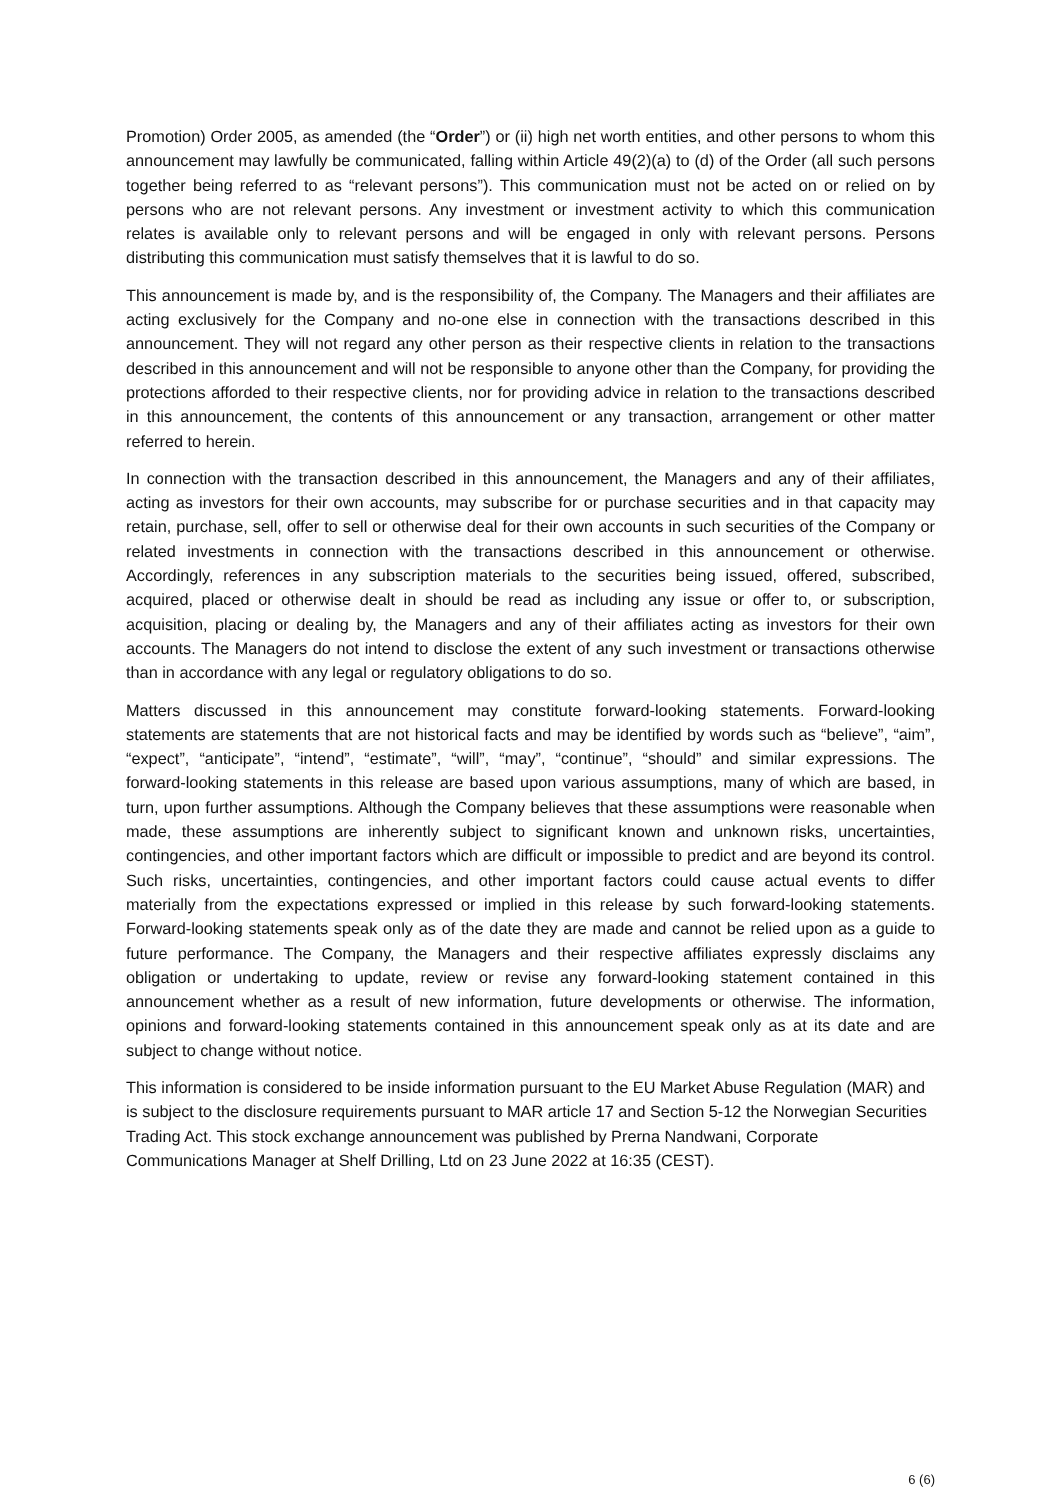Promotion) Order 2005, as amended (the “Order”) or (ii) high net worth entities, and other persons to whom this announcement may lawfully be communicated, falling within Article 49(2)(a) to (d) of the Order (all such persons together being referred to as “relevant persons”). This communication must not be acted on or relied on by persons who are not relevant persons. Any investment or investment activity to which this communication relates is available only to relevant persons and will be engaged in only with relevant persons. Persons distributing this communication must satisfy themselves that it is lawful to do so.
This announcement is made by, and is the responsibility of, the Company. The Managers and their affiliates are acting exclusively for the Company and no-one else in connection with the transactions described in this announcement. They will not regard any other person as their respective clients in relation to the transactions described in this announcement and will not be responsible to anyone other than the Company, for providing the protections afforded to their respective clients, nor for providing advice in relation to the transactions described in this announcement, the contents of this announcement or any transaction, arrangement or other matter referred to herein.
In connection with the transaction described in this announcement, the Managers and any of their affiliates, acting as investors for their own accounts, may subscribe for or purchase securities and in that capacity may retain, purchase, sell, offer to sell or otherwise deal for their own accounts in such securities of the Company or related investments in connection with the transactions described in this announcement or otherwise. Accordingly, references in any subscription materials to the securities being issued, offered, subscribed, acquired, placed or otherwise dealt in should be read as including any issue or offer to, or subscription, acquisition, placing or dealing by, the Managers and any of their affiliates acting as investors for their own accounts. The Managers do not intend to disclose the extent of any such investment or transactions otherwise than in accordance with any legal or regulatory obligations to do so.
Matters discussed in this announcement may constitute forward-looking statements. Forward-looking statements are statements that are not historical facts and may be identified by words such as “believe”, “aim”, “expect”, “anticipate”, “intend”, “estimate”, “will”, “may”, “continue”, “should” and similar expressions. The forward-looking statements in this release are based upon various assumptions, many of which are based, in turn, upon further assumptions. Although the Company believes that these assumptions were reasonable when made, these assumptions are inherently subject to significant known and unknown risks, uncertainties, contingencies, and other important factors which are difficult or impossible to predict and are beyond its control. Such risks, uncertainties, contingencies, and other important factors could cause actual events to differ materially from the expectations expressed or implied in this release by such forward-looking statements. Forward-looking statements speak only as of the date they are made and cannot be relied upon as a guide to future performance. The Company, the Managers and their respective affiliates expressly disclaims any obligation or undertaking to update, review or revise any forward-looking statement contained in this announcement whether as a result of new information, future developments or otherwise. The information, opinions and forward-looking statements contained in this announcement speak only as at its date and are subject to change without notice.
This information is considered to be inside information pursuant to the EU Market Abuse Regulation (MAR) and is subject to the disclosure requirements pursuant to MAR article 17 and Section 5-12 the Norwegian Securities Trading Act. This stock exchange announcement was published by Prerna Nandwani, Corporate Communications Manager at Shelf Drilling, Ltd on 23 June 2022 at 16:35 (CEST).
6 (6)